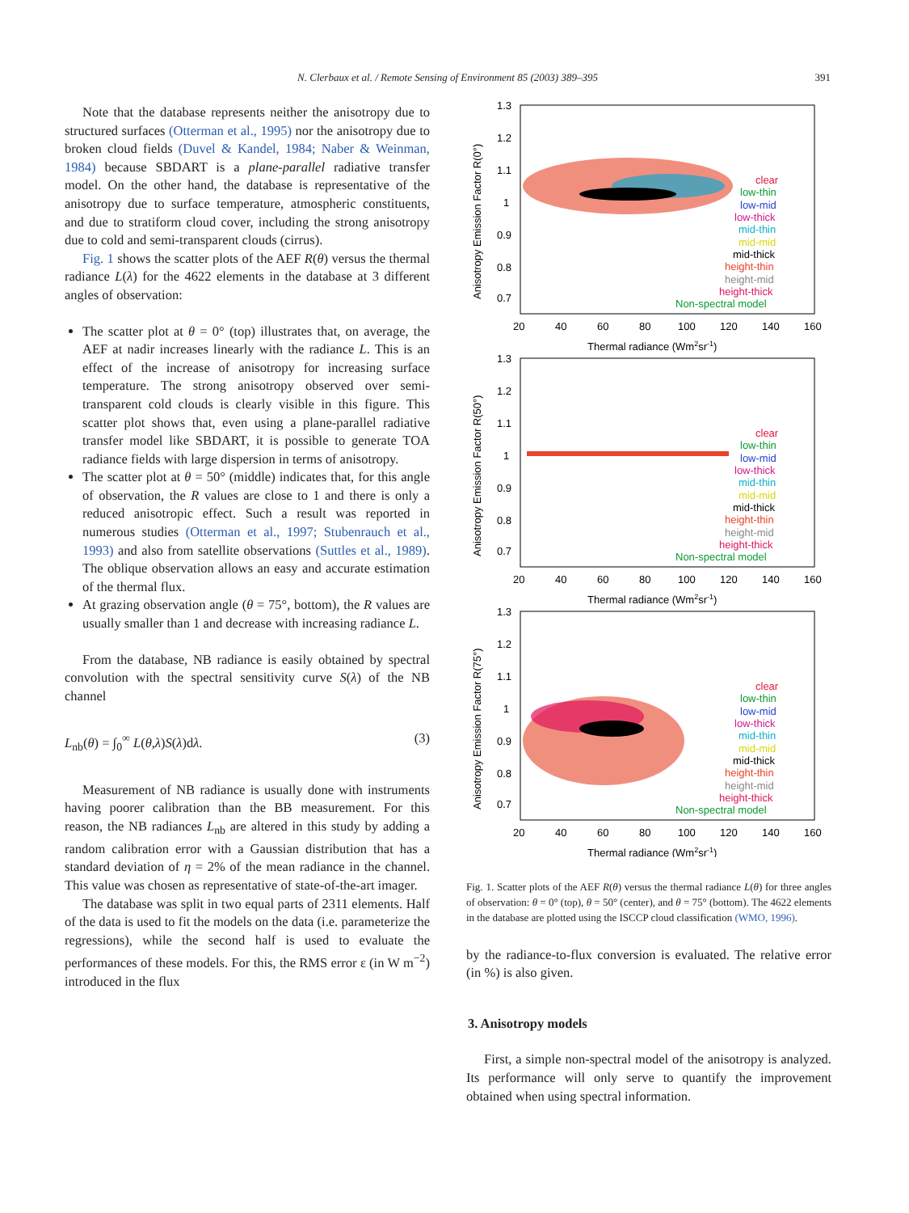N. Clerbaux et al. / Remote Sensing of Environment 85 (2003) 389–395
391
Note that the database represents neither the anisotropy due to structured surfaces (Otterman et al., 1995) nor the anisotropy due to broken cloud fields (Duvel & Kandel, 1984; Naber & Weinman, 1984) because SBDART is a plane-parallel radiative transfer model. On the other hand, the database is representative of the anisotropy due to surface temperature, atmospheric constituents, and due to stratiform cloud cover, including the strong anisotropy due to cold and semi-transparent clouds (cirrus).
Fig. 1 shows the scatter plots of the AEF R(θ) versus the thermal radiance L(λ) for the 4622 elements in the database at 3 different angles of observation:
The scatter plot at θ = 0° (top) illustrates that, on average, the AEF at nadir increases linearly with the radiance L. This is an effect of the increase of anisotropy for increasing surface temperature. The strong anisotropy observed over semi-transparent cold clouds is clearly visible in this figure. This scatter plot shows that, even using a plane-parallel radiative transfer model like SBDART, it is possible to generate TOA radiance fields with large dispersion in terms of anisotropy.
The scatter plot at θ = 50° (middle) indicates that, for this angle of observation, the R values are close to 1 and there is only a reduced anisotropic effect. Such a result was reported in numerous studies (Otterman et al., 1997; Stubenrauch et al., 1993) and also from satellite observations (Suttles et al., 1989). The oblique observation allows an easy and accurate estimation of the thermal flux.
At grazing observation angle (θ = 75°, bottom), the R values are usually smaller than 1 and decrease with increasing radiance L.
From the database, NB radiance is easily obtained by spectral convolution with the spectral sensitivity curve S(λ) of the NB channel
L<sub>nb</sub>(θ) = ∫<sub>0</sub><sup>∞</sup> L(θ,λ)S(λ)dλ. (3)
Measurement of NB radiance is usually done with instruments having poorer calibration than the BB measurement. For this reason, the NB radiances L<sub>nb</sub> are altered in this study by adding a random calibration error with a Gaussian distribution that has a standard deviation of η = 2% of the mean radiance in the channel. This value was chosen as representative of state-of-the-art imager.
The database was split in two equal parts of 2311 elements. Half of the data is used to fit the models on the data (i.e. parameterize the regressions), while the second half is used to evaluate the performances of these models. For this, the RMS error ε (in W m<sup>−2</sup>) introduced in the flux
1.3
1.2
1.1
1
0.9
0.8
0.7
20
40
60
80
100
120
140
160
Thermal radiance (Wm2sr-1)
Anisotropy Emission Factor R(0°)
clear
low-thin
low-mid
low-thick
mid-thin
mid-mid
mid-thick
height-thin
height-mid
height-thick
Non-spectral model
1.3
1.2
1.1
1
0.9
0.8
0.7
20
40
60
80
100
120
140
160
Thermal radiance (Wm2sr-1)
Anisotropy Emission Factor R(50°)
clear
low-thin
low-mid
low-thick
mid-thin
mid-mid
mid-thick
height-thin
height-mid
height-thick
Non-spectral model
1.3
1.2
1.1
1
0.9
0.8
0.7
20
40
60
80
100
120
140
160
Thermal radiance (Wm2sr-1)
Anisotropy Emission Factor R(75°)
clear
low-thin
low-mid
low-thick
mid-thin
mid-mid
mid-thick
height-thin
height-mid
height-thick
Non-spectral model
Fig. 1. Scatter plots of the AEF R(θ) versus the thermal radiance L(θ) for three angles of observation: θ = 0° (top), θ = 50° (center), and θ = 75° (bottom). The 4622 elements in the database are plotted using the ISCCP cloud classification (WMO, 1996).
by the radiance-to-flux conversion is evaluated. The relative error (in %) is also given.
3. Anisotropy models
First, a simple non-spectral model of the anisotropy is analyzed. Its performance will only serve to quantify the improvement obtained when using spectral information.